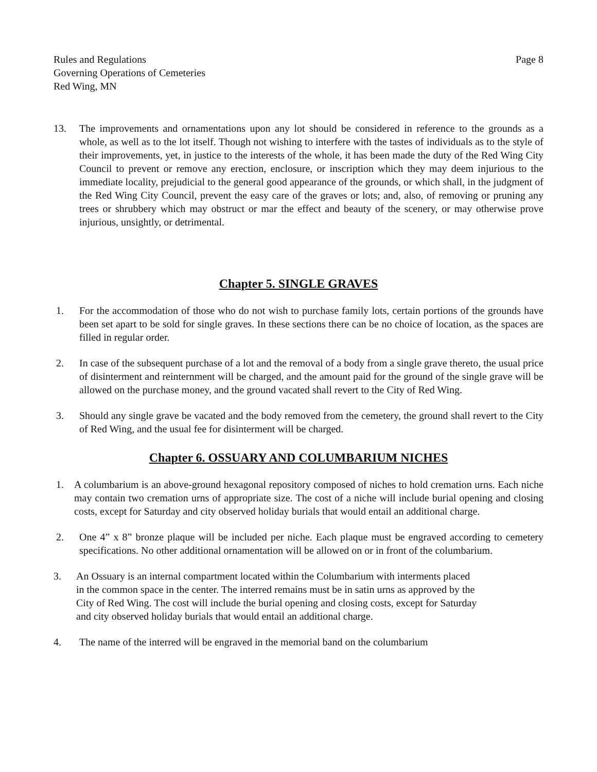Rules and Regulations
Governing Operations of Cemeteries
Red Wing, MN
Page 8
13. The improvements and ornamentations upon any lot should be considered in reference to the grounds as a whole, as well as to the lot itself. Though not wishing to interfere with the tastes of individuals as to the style of their improvements, yet, in justice to the interests of the whole, it has been made the duty of the Red Wing City Council to prevent or remove any erection, enclosure, or inscription which they may deem injurious to the immediate locality, prejudicial to the general good appearance of the grounds, or which shall, in the judgment of the Red Wing City Council, prevent the easy care of the graves or lots; and, also, of removing or pruning any trees or shrubbery which may obstruct or mar the effect and beauty of the scenery, or may otherwise prove injurious, unsightly, or detrimental.
Chapter 5. SINGLE GRAVES
1. For the accommodation of those who do not wish to purchase family lots, certain portions of the grounds have been set apart to be sold for single graves. In these sections there can be no choice of location, as the spaces are filled in regular order.
2. In case of the subsequent purchase of a lot and the removal of a body from a single grave thereto, the usual price of disinterment and reinternment will be charged, and the amount paid for the ground of the single grave will be allowed on the purchase money, and the ground vacated shall revert to the City of Red Wing.
3. Should any single grave be vacated and the body removed from the cemetery, the ground shall revert to the City of Red Wing, and the usual fee for disinterment will be charged.
Chapter 6. OSSUARY AND COLUMBARIUM NICHES
1. A columbarium is an above-ground hexagonal repository composed of niches to hold cremation urns. Each niche may contain two cremation urns of appropriate size. The cost of a niche will include burial opening and closing costs, except for Saturday and city observed holiday burials that would entail an additional charge.
2. One 4” x 8” bronze plaque will be included per niche. Each plaque must be engraved according to cemetery specifications. No other additional ornamentation will be allowed on or in front of the columbarium.
3. An Ossuary is an internal compartment located within the Columbarium with interments placed
in the common space in the center. The interred remains must be in satin urns as approved by the
City of Red Wing. The cost will include the burial opening and closing costs, except for Saturday
and city observed holiday burials that would entail an additional charge.
4. The name of the interred will be engraved in the memorial band on the columbarium